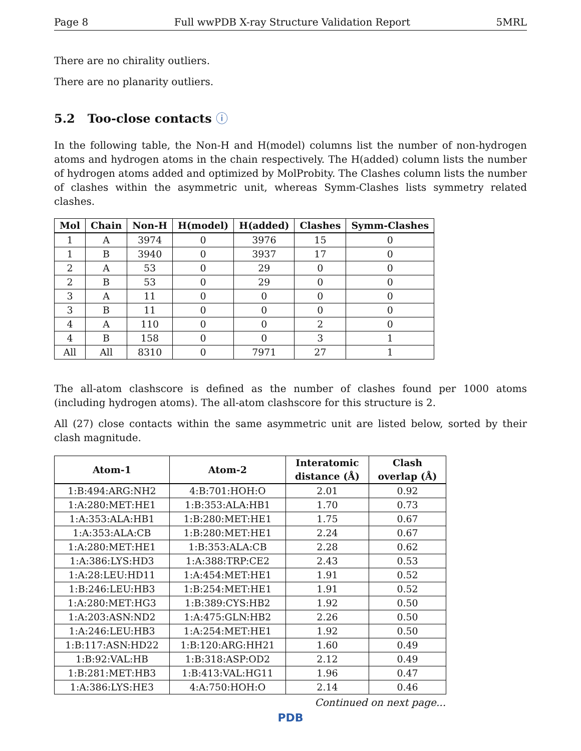Page 8 Full wwPDB X-ray Structure Validation Report 5MRL
There are no chirality outliers.
There are no planarity outliers.
5.2 Too-close contacts ⓘ
In the following table, the Non-H and H(model) columns list the number of non-hydrogen atoms and hydrogen atoms in the chain respectively. The H(added) column lists the number of hydrogen atoms added and optimized by MolProbity. The Clashes column lists the number of clashes within the asymmetric unit, whereas Symm-Clashes lists symmetry related clashes.
| Mol | Chain | Non-H | H(model) | H(added) | Clashes | Symm-Clashes |
| --- | --- | --- | --- | --- | --- | --- |
| 1 | A | 3974 | 0 | 3976 | 15 | 0 |
| 1 | B | 3940 | 0 | 3937 | 17 | 0 |
| 2 | A | 53 | 0 | 29 | 0 | 0 |
| 2 | B | 53 | 0 | 29 | 0 | 0 |
| 3 | A | 11 | 0 | 0 | 0 | 0 |
| 3 | B | 11 | 0 | 0 | 0 | 0 |
| 4 | A | 110 | 0 | 0 | 2 | 0 |
| 4 | B | 158 | 0 | 0 | 3 | 1 |
| All | All | 8310 | 0 | 7971 | 27 | 1 |
The all-atom clashscore is defined as the number of clashes found per 1000 atoms (including hydrogen atoms). The all-atom clashscore for this structure is 2.
All (27) close contacts within the same asymmetric unit are listed below, sorted by their clash magnitude.
| Atom-1 | Atom-2 | Interatomic distance (Å) | Clash overlap (Å) |
| --- | --- | --- | --- |
| 1:B:494:ARG:NH2 | 4:B:701:HOH:O | 2.01 | 0.92 |
| 1:A:280:MET:HE1 | 1:B:353:ALA:HB1 | 1.70 | 0.73 |
| 1:A:353:ALA:HB1 | 1:B:280:MET:HE1 | 1.75 | 0.67 |
| 1:A:353:ALA:CB | 1:B:280:MET:HE1 | 2.24 | 0.67 |
| 1:A:280:MET:HE1 | 1:B:353:ALA:CB | 2.28 | 0.62 |
| 1:A:386:LYS:HD3 | 1:A:388:TRP:CE2 | 2.43 | 0.53 |
| 1:A:28:LEU:HD11 | 1:A:454:MET:HE1 | 1.91 | 0.52 |
| 1:B:246:LEU:HB3 | 1:B:254:MET:HE1 | 1.91 | 0.52 |
| 1:A:280:MET:HG3 | 1:B:389:CYS:HB2 | 1.92 | 0.50 |
| 1:A:203:ASN:ND2 | 1:A:475:GLN:HB2 | 2.26 | 0.50 |
| 1:A:246:LEU:HB3 | 1:A:254:MET:HE1 | 1.92 | 0.50 |
| 1:B:117:ASN:HD22 | 1:B:120:ARG:HH21 | 1.60 | 0.49 |
| 1:B:92:VAL:HB | 1:B:318:ASP:OD2 | 2.12 | 0.49 |
| 1:B:281:MET:HB3 | 1:B:413:VAL:HG11 | 1.96 | 0.47 |
| 1:A:386:LYS:HE3 | 4:A:750:HOH:O | 2.14 | 0.46 |
Continued on next page...
PDB